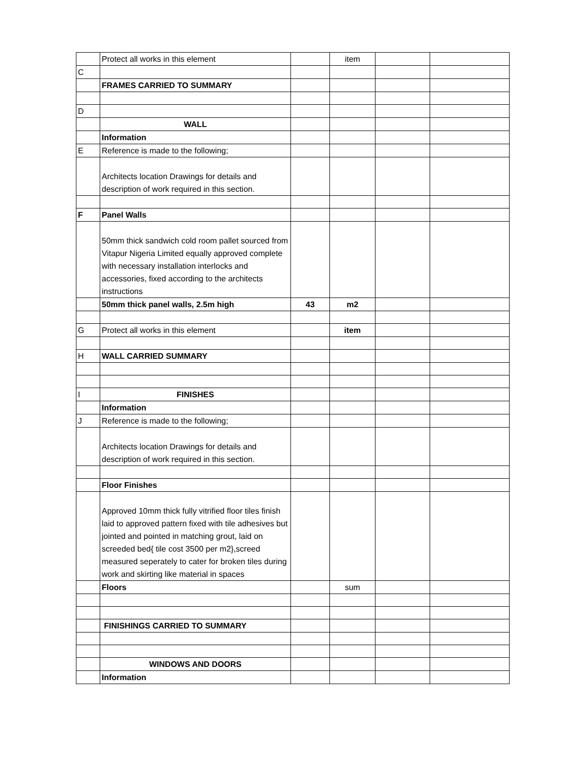| | Protect all works in this element | | item | | |
| C | | | | | |
| | FRAMES CARRIED TO SUMMARY | | | | |
| D | | | | | |
| | WALL | | | | |
| | Information | | | | |
| E | Reference is made to the following; | | | | |
| | Architects location Drawings for details and description of work required in this section. | | | | |
| F | Panel Walls | | | | |
| | 50mm thick sandwich cold room pallet sourced from Vitapur Nigeria Limited equally approved complete with necessary installation interlocks and accessories, fixed according to the architects instructions | | | | |
| | 50mm thick panel walls, 2.5m high | 43 | m2 | | |
| G | Protect all works in this element | | item | | |
| H | WALL CARRIED SUMMARY | | | | |
| I | FINISHES | | | | |
| | Information | | | | |
| J | Reference is made to the following; | | | | |
| | Architects location Drawings for details and description of work required in this section. | | | | |
| | Floor Finishes | | | | |
| | Approved 10mm thick fully vitrified floor tiles finish laid to approved pattern fixed with tile adhesives but jointed and pointed in matching grout, laid on screeded bed{ tile cost 3500 per m2},screed measured seperately to cater for broken tiles during work and skirting like material in spaces | | | | |
| | Floors | | sum | | |
| | FINISHINGS CARRIED TO SUMMARY | | | | |
| | WINDOWS AND DOORS | | | | |
| | Information | | | | |